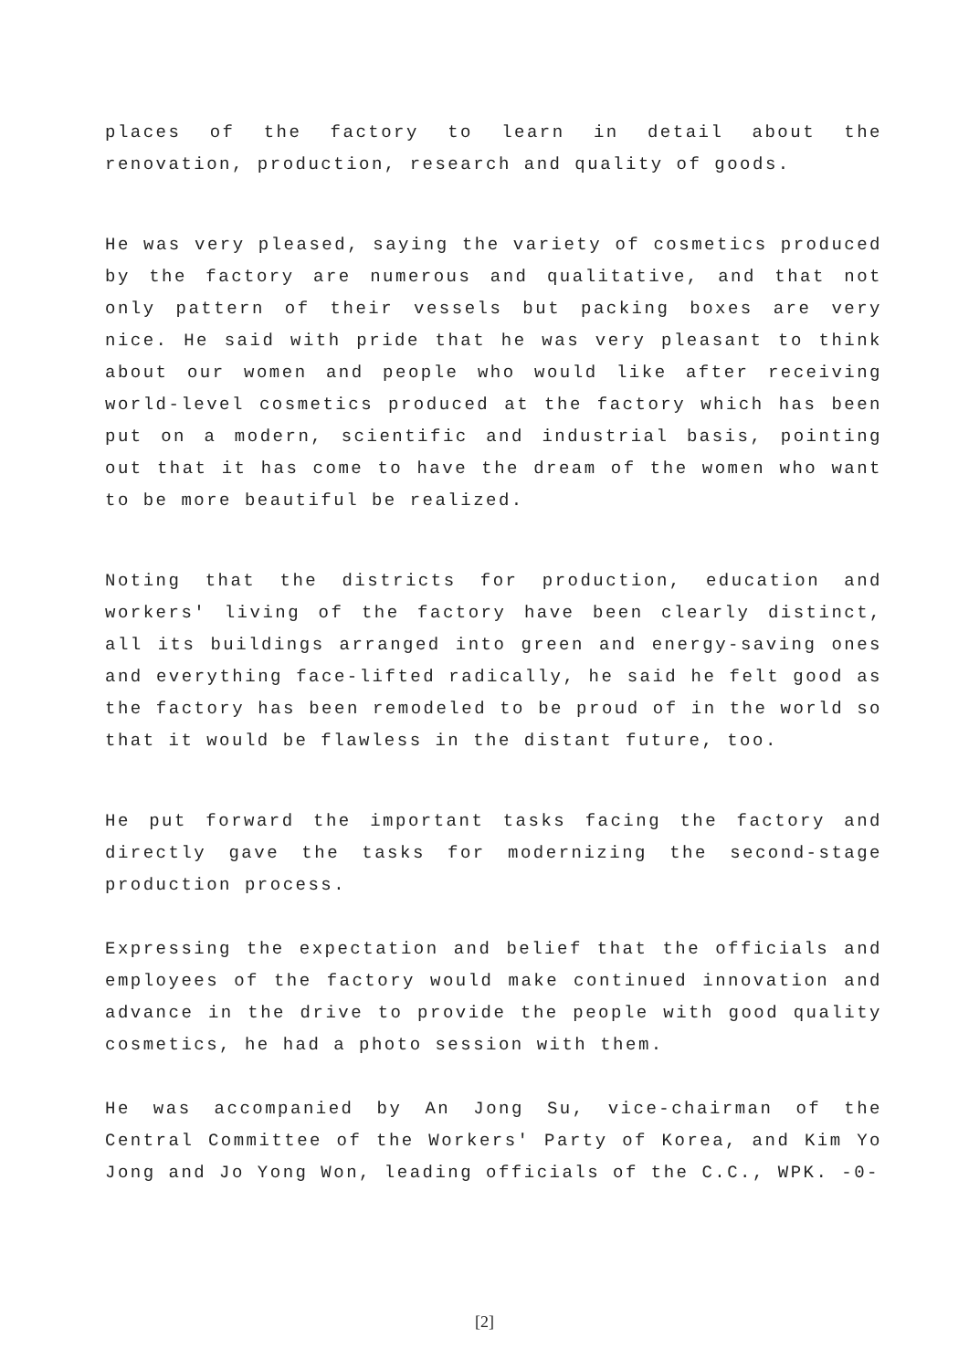places of the factory to learn in detail about the renovation, production, research and quality of goods.
He was very pleased, saying the variety of cosmetics produced by the factory are numerous and qualitative, and that not only pattern of their vessels but packing boxes are very nice. He said with pride that he was very pleasant to think about our women and people who would like after receiving world-level cosmetics produced at the factory which has been put on a modern, scientific and industrial basis, pointing out that it has come to have the dream of the women who want to be more beautiful be realized.
Noting that the districts for production, education and workers' living of the factory have been clearly distinct, all its buildings arranged into green and energy-saving ones and everything face-lifted radically, he said he felt good as the factory has been remodeled to be proud of in the world so that it would be flawless in the distant future, too.
He put forward the important tasks facing the factory and directly gave the tasks for modernizing the second-stage production process.
Expressing the expectation and belief that the officials and employees of the factory would make continued innovation and advance in the drive to provide the people with good quality cosmetics, he had a photo session with them.
He was accompanied by An Jong Su, vice-chairman of the Central Committee of the Workers' Party of Korea, and Kim Yo Jong and Jo Yong Won, leading officials of the C.C., WPK. -0-
[2]